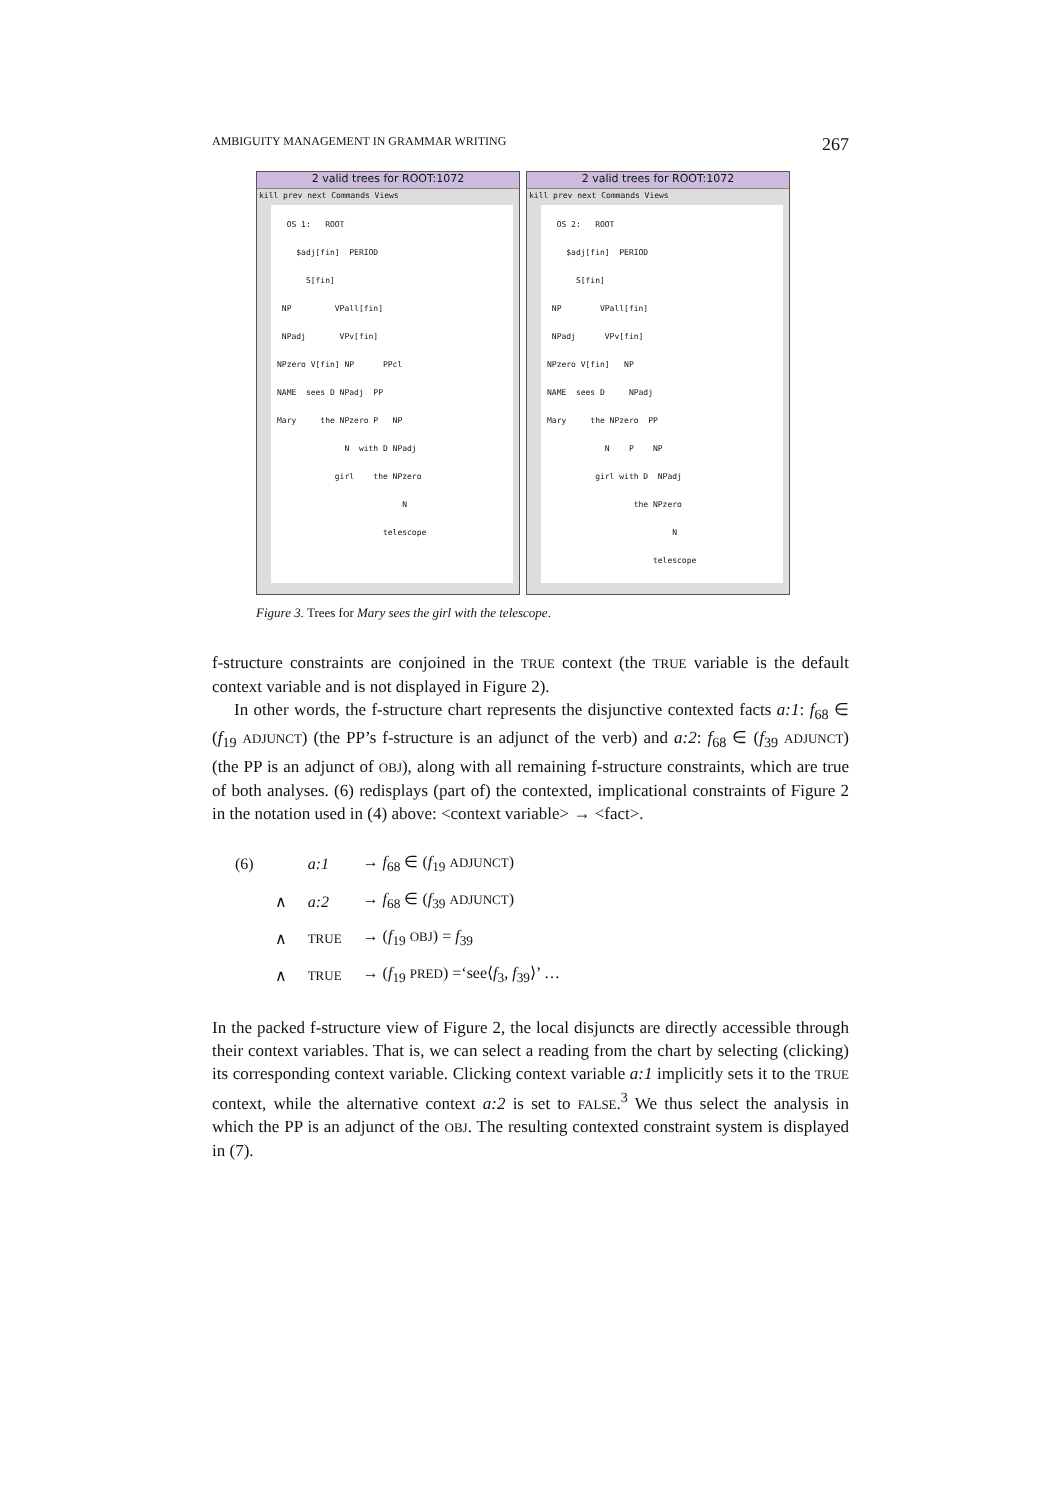AMBIGUITY MANAGEMENT IN GRAMMAR WRITING 267
2 valid trees for ROOT:1072
kill prev next Commands Views
OS 1: ROOT $adj[fin] PERIOD S[fin] NP VPall[fin] NPadj VPv[fin] NPzero V[fin] NP PPcl NAME sees D NPadj PP Mary the NPzero P NP N with D NPadj girl the NPzero N telescope
2 valid trees for ROOT:1072
kill prev next Commands Views
OS 2: ROOT $adj[fin] PERIOD S[fin] NP VPall[fin] NPadj VPv[fin] NPzero V[fin] NP NAME sees D NPadj Mary the NPzero PP N P NP girl with D NPadj the NPzero N telescope
Figure 3. Trees for Mary sees the girl with the telescope.
f-structure constraints are conjoined in the TRUE context (the TRUE variable is the default context variable and is not displayed in Figure 2).
In other words, the f-structure chart represents the disjunctive contexted facts a:1: f<sub>68</sub> ∈ (f<sub>19</sub> ADJUNCT) (the PP’s f-structure is an adjunct of the verb) and a:2: f<sub>68</sub> ∈ (f<sub>39</sub> ADJUNCT) (the PP is an adjunct of OBJ), along with all remaining f-structure constraints, which are true of both analyses. (6) redisplays (part of) the contexted, implicational constraints of Figure 2 in the notation used in (4) above: <context variable> → <fact>.
| (6) | | a:1 | → f<sub>68</sub> ∈ ( f<sub>19</sub> ADJUNCT ) |
| | ∧ | a:2 | → f<sub>68</sub> ∈ ( f<sub>39</sub> ADJUNCT ) |
| | ∧ | TRUE | → ( f<sub>19</sub> OBJ ) = f<sub>39</sub> |
| | ∧ | TRUE | → ( f<sub>19</sub> PRED ) =‘see⟨ f<sub>3</sub>, f<sub>39</sub>⟩’ … |
In the packed f-structure view of Figure 2, the local disjuncts are directly accessible through their context variables. That is, we can select a reading from the chart by selecting (clicking) its corresponding context variable. Clicking context variable a:1 implicitly sets it to the TRUE context, while the alternative context a:2 is set to FALSE.<sup>3</sup> We thus select the analysis in which the PP is an adjunct of the OBJ. The resulting contexted constraint system is displayed in (7).